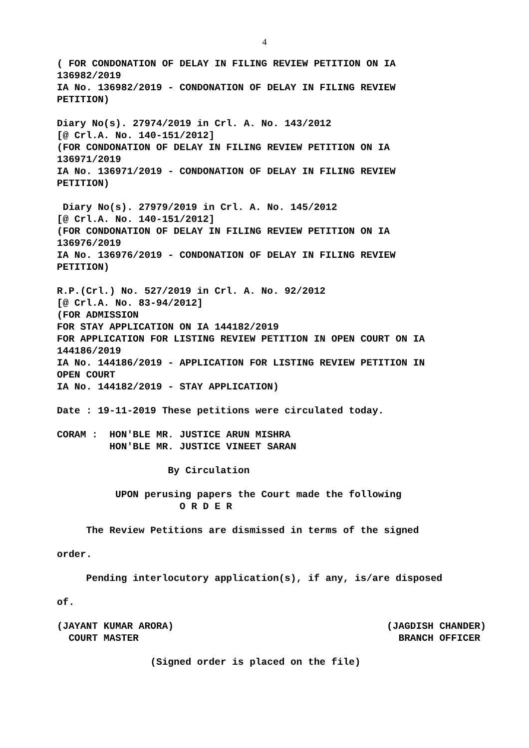4
( FOR CONDONATION OF DELAY IN FILING REVIEW PETITION ON IA 136982/2019 IA No. 136982/2019 - CONDONATION OF DELAY IN FILING REVIEW PETITION)
Diary No(s). 27974/2019 in Crl. A. No. 143/2012 [@ Crl.A. No. 140-151/2012] (FOR CONDONATION OF DELAY IN FILING REVIEW PETITION ON IA 136971/2019 IA No. 136971/2019 - CONDONATION OF DELAY IN FILING REVIEW PETITION)
Diary No(s). 27979/2019 in Crl. A. No. 145/2012 [@ Crl.A. No. 140-151/2012] (FOR CONDONATION OF DELAY IN FILING REVIEW PETITION ON IA 136976/2019 IA No. 136976/2019 - CONDONATION OF DELAY IN FILING REVIEW PETITION)
R.P.(Crl.) No. 527/2019 in Crl. A. No. 92/2012 [@ Crl.A. No. 83-94/2012] (FOR ADMISSION FOR STAY APPLICATION ON IA 144182/2019 FOR APPLICATION FOR LISTING REVIEW PETITION IN OPEN COURT ON IA 144186/2019 IA No. 144186/2019 - APPLICATION FOR LISTING REVIEW PETITION IN OPEN COURT IA No. 144182/2019 - STAY APPLICATION)
Date : 19-11-2019 These petitions were circulated today.
CORAM : HON'BLE MR. JUSTICE ARUN MISHRA HON'BLE MR. JUSTICE VINEET SARAN
By Circulation
UPON perusing papers the Court made the following O R D E R
The Review Petitions are dismissed in terms of the signed
order.
Pending interlocutory application(s), if any, is/are disposed
of.
(JAYANT KUMAR ARORA) COURT MASTER
(JAGDISH CHANDER) BRANCH OFFICER
(Signed order is placed on the file)